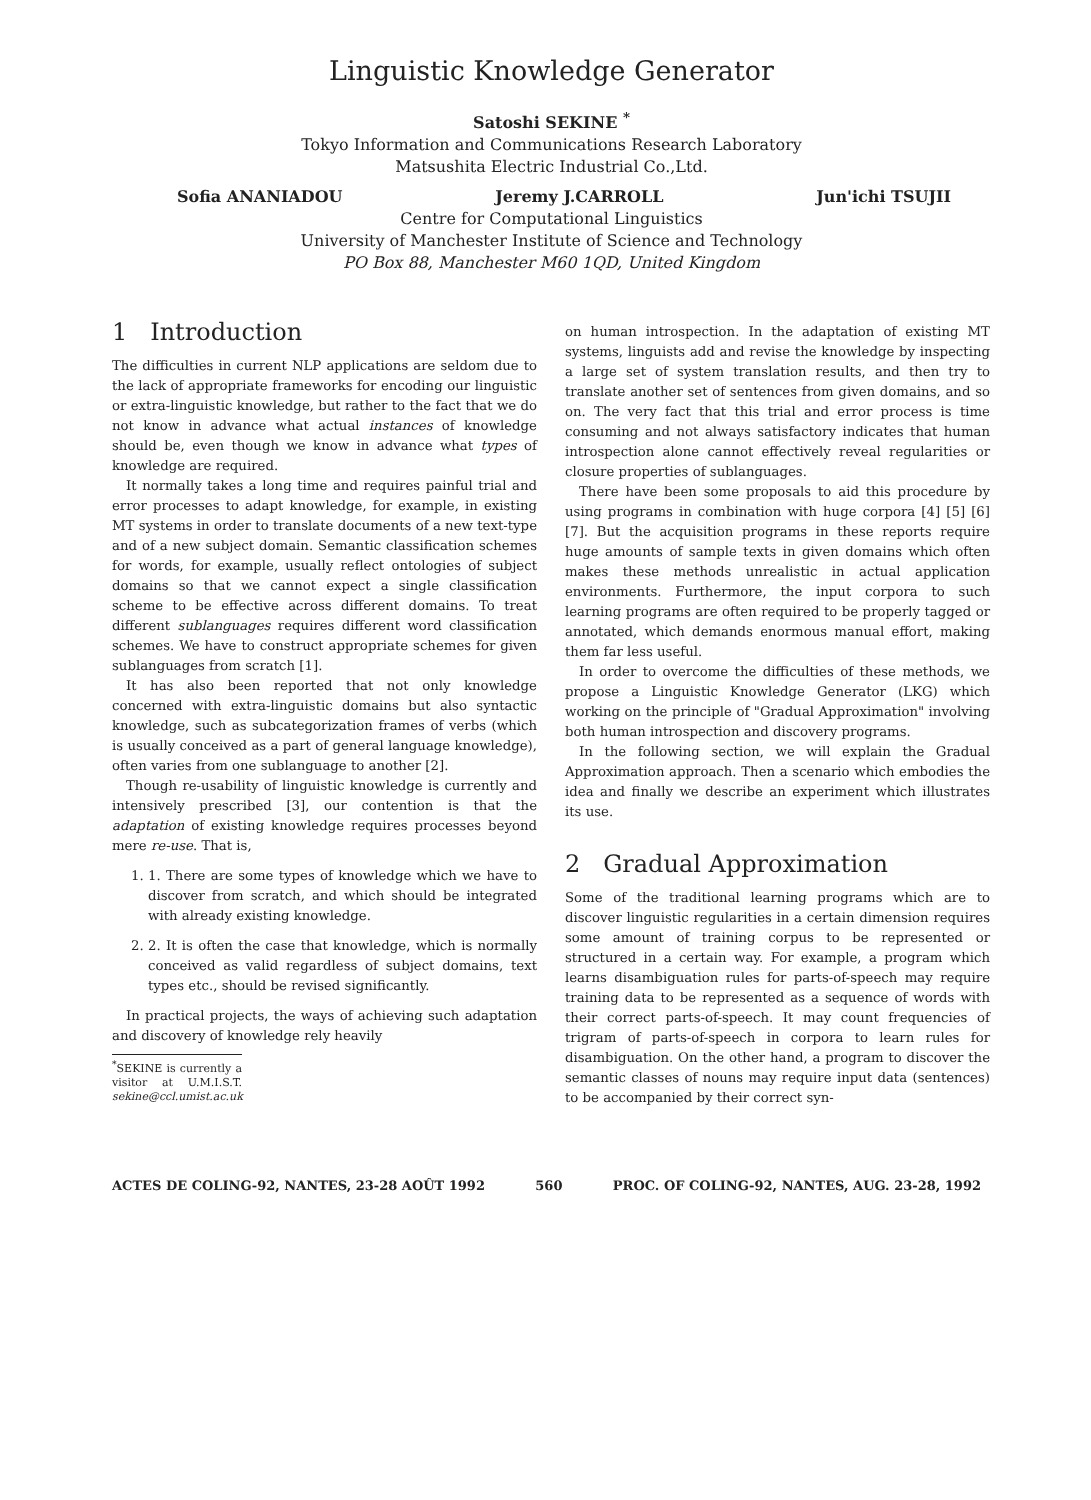Linguistic Knowledge Generator
Satoshi SEKINE <sup>*</sup>
Tokyo Information and Communications Research Laboratory
Matsushita Electric Industrial Co.,Ltd.
Sofia ANANIADOU Jeremy J.CARROLL Jun'ichi TSUJII
Centre for Computational Linguistics
University of Manchester Institute of Science and Technology
PO Box 88, Manchester M60 1QD, United Kingdom
1 Introduction
The difficulties in current NLP applications are seldom due to the lack of appropriate frameworks for encoding our linguistic or extra-linguistic knowledge, but rather to the fact that we do not know in advance what actual instances of knowledge should be, even though we know in advance what types of knowledge are required.
It normally takes a long time and requires painful trial and error processes to adapt knowledge, for example, in existing MT systems in order to translate documents of a new text-type and of a new subject domain. Semantic classification schemes for words, for example, usually reflect ontologies of subject domains so that we cannot expect a single classification scheme to be effective across different domains. To treat different sublanguages requires different word classification schemes. We have to construct appropriate schemes for given sublanguages from scratch [1].
It has also been reported that not only knowledge concerned with extra-linguistic domains but also syntactic knowledge, such as subcategorization frames of verbs (which is usually conceived as a part of general language knowledge), often varies from one sublanguage to another [2].
Though re-usability of linguistic knowledge is currently and intensively prescribed [3], our contention is that the adaptation of existing knowledge requires processes beyond mere re-use. That is,
1. 1. There are some types of knowledge which we have to discover from scratch, and which should be integrated with already existing knowledge.
2. 2. It is often the case that knowledge, which is normally conceived as valid regardless of subject domains, text types etc., should be revised significantly.
In practical projects, the ways of achieving such adaptation and discovery of knowledge rely heavily
<sup>*</sup> SEKINE is currently a visitor at U.M.I.S.T. sekine@ccl.umist.ac.uk
on human introspection. In the adaptation of existing MT systems, linguists add and revise the knowledge by inspecting a large set of system translation results, and then try to translate another set of sentences from given domains, and so on. The very fact that this trial and error process is time consuming and not always satisfactory indicates that human introspection alone cannot effectively reveal regularities or closure properties of sublanguages.
There have been some proposals to aid this procedure by using programs in combination with huge corpora [4] [5] [6] [7]. But the acquisition programs in these reports require huge amounts of sample texts in given domains which often makes these methods unrealistic in actual application environments. Furthermore, the input corpora to such learning programs are often required to be properly tagged or annotated, which demands enormous manual effort, making them far less useful.
In order to overcome the difficulties of these methods, we propose a Linguistic Knowledge Generator (LKG) which working on the principle of "Gradual Approximation" involving both human introspection and discovery programs.
In the following section, we will explain the Gradual Approximation approach. Then a scenario which embodies the idea and finally we describe an experiment which illustrates its use.
2 Gradual Approximation
Some of the traditional learning programs which are to discover linguistic regularities in a certain dimension requires some amount of training corpus to be represented or structured in a certain way. For example, a program which learns disambiguation rules for parts-of-speech may require training data to be represented as a sequence of words with their correct parts-of-speech. It may count frequencies of trigram of parts-of-speech in corpora to learn rules for disambiguation. On the other hand, a program to discover the semantic classes of nouns may require input data (sentences) to be accompanied by their correct syn-
ACTES DE COLING-92, NANTES, 23-28 AOÛT 1992 560 PROC. OF COLING-92, NANTES, AUG. 23-28, 1992